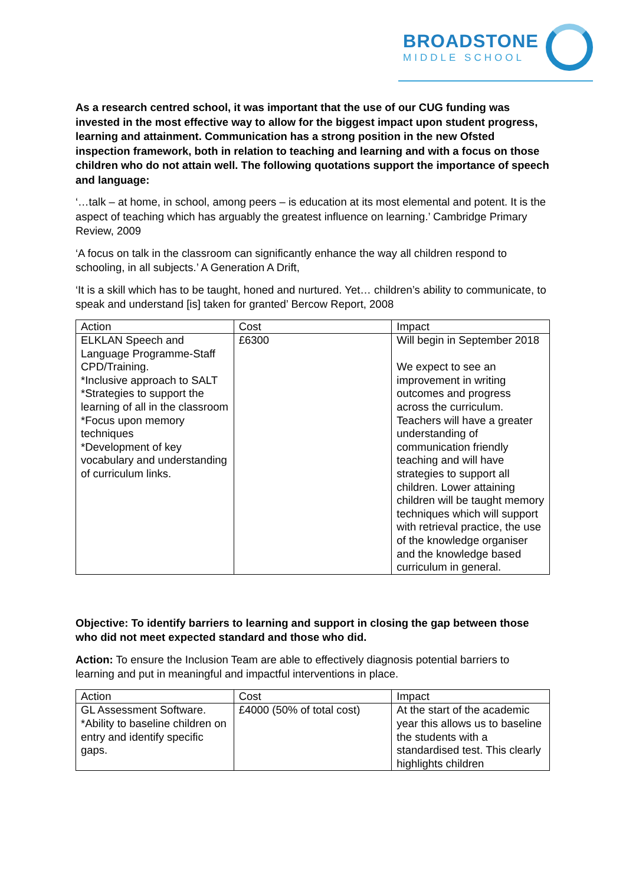BROADSTONE
MIDDLE SCHOOL
As a research centred school, it was important that the use of our CUG funding was invested in the most effective way to allow for the biggest impact upon student progress, learning and attainment. Communication has a strong position in the new Ofsted inspection framework, both in relation to teaching and learning and with a focus on those children who do not attain well. The following quotations support the importance of speech and language:
‘…talk – at home, in school, among peers – is education at its most elemental and potent. It is the aspect of teaching which has arguably the greatest influence on learning.’ Cambridge Primary Review, 2009
‘A focus on talk in the classroom can significantly enhance the way all children respond to schooling, in all subjects.’ A Generation A Drift,
‘It is a skill which has to be taught, honed and nurtured. Yet… children’s ability to communicate, to speak and understand [is] taken for granted’ Bercow Report, 2008
| Action | Cost | Impact |
| --- | --- | --- |
| ELKLAN Speech and Language Programme-Staff CPD/Training. *Inclusive approach to SALT *Strategies to support the learning of all in the classroom *Focus upon memory techniques *Development of key vocabulary and understanding of curriculum links. | £6300 | Will begin in September 2018 We expect to see an improvement in writing outcomes and progress across the curriculum. Teachers will have a greater understanding of communication friendly teaching and will have strategies to support all children. Lower attaining children will be taught memory techniques which will support with retrieval practice, the use of the knowledge organiser and the knowledge based curriculum in general. |
Objective: To identify barriers to learning and support in closing the gap between those who did not meet expected standard and those who did.
Action: To ensure the Inclusion Team are able to effectively diagnosis potential barriers to learning and put in meaningful and impactful interventions in place.
| Action | Cost | Impact |
| --- | --- | --- |
| GL Assessment Software. *Ability to baseline children on entry and identify specific gaps. | £4000 (50% of total cost) | At the start of the academic year this allows us to baseline the students with a standardised test. This clearly highlights children |